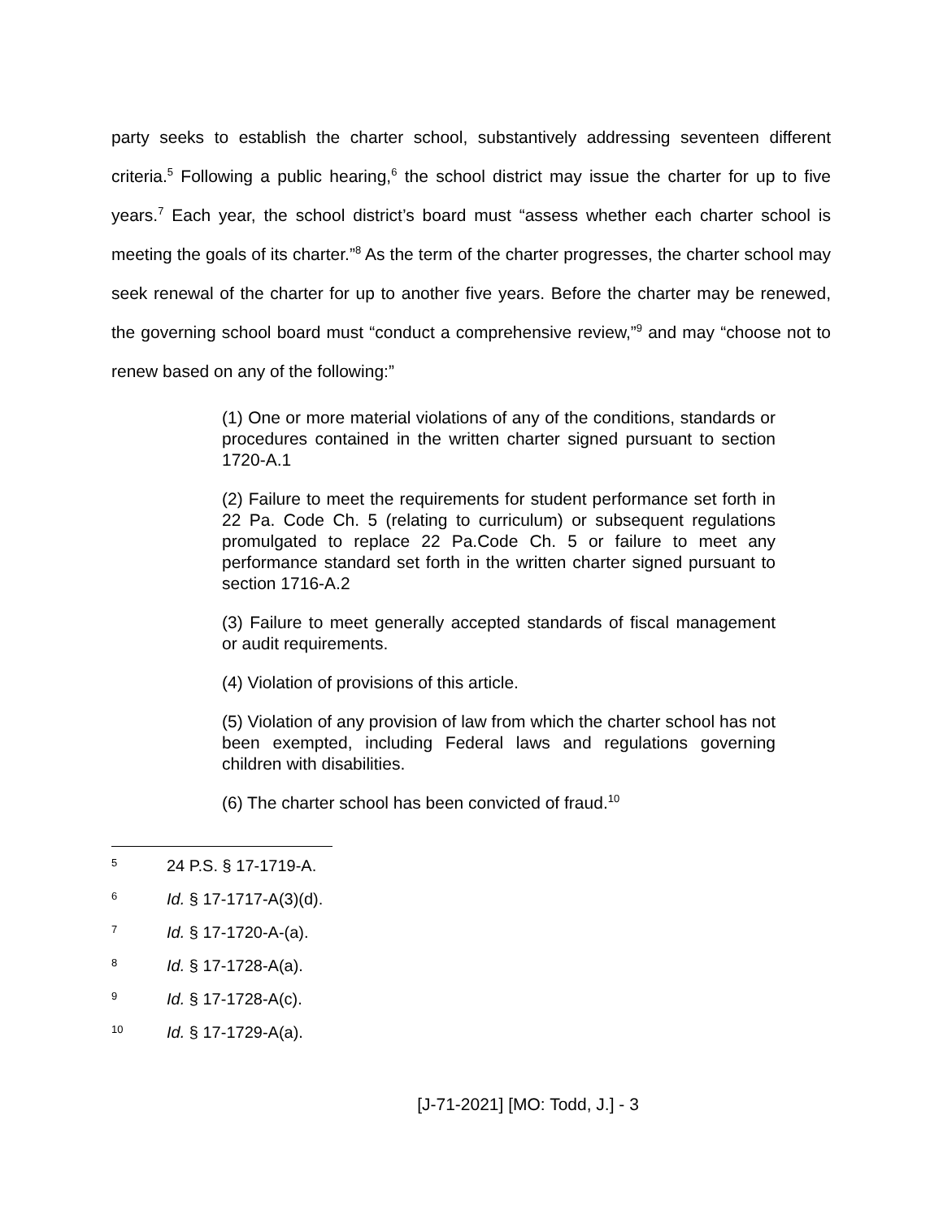party seeks to establish the charter school, substantively addressing seventeen different criteria.<sup>5</sup> Following a public hearing,<sup>6</sup> the school district may issue the charter for up to five years.<sup>7</sup> Each year, the school district’s board must “assess whether each charter school is meeting the goals of its charter.”<sup>8</sup> As the term of the charter progresses, the charter school may seek renewal of the charter for up to another five years. Before the charter may be renewed, the governing school board must “conduct a comprehensive review,”<sup>9</sup> and may “choose not to renew based on any of the following:”
(1) One or more material violations of any of the conditions, standards or procedures contained in the written charter signed pursuant to section 1720-A.1
(2) Failure to meet the requirements for student performance set forth in 22 Pa. Code Ch. 5 (relating to curriculum) or subsequent regulations promulgated to replace 22 Pa.Code Ch. 5 or failure to meet any performance standard set forth in the written charter signed pursuant to section 1716-A.2
(3) Failure to meet generally accepted standards of fiscal management or audit requirements.
(4) Violation of provisions of this article.
(5) Violation of any provision of law from which the charter school has not been exempted, including Federal laws and regulations governing children with disabilities.
(6) The charter school has been convicted of fraud.<sup>10</sup>
5 24 P.S. § 17-1719-A.
6 Id. § 17-1717-A(3)(d).
7 Id. § 17-1720-A-(a).
8 Id. § 17-1728-A(a).
9 Id. § 17-1728-A(c).
10 Id. § 17-1729-A(a).
[J-71-2021] [MO: Todd, J.] - 3